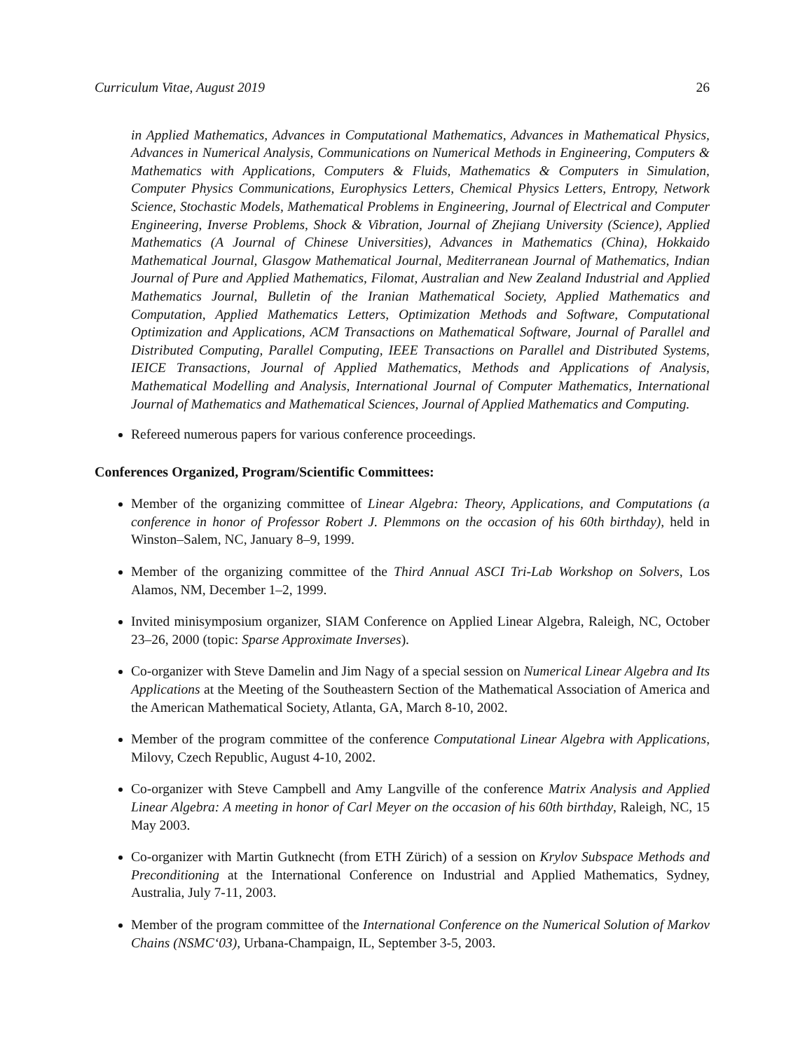Curriculum Vitae, August 2019 26
in Applied Mathematics, Advances in Computational Mathematics, Advances in Mathematical Physics, Advances in Numerical Analysis, Communications on Numerical Methods in Engineering, Computers & Mathematics with Applications, Computers & Fluids, Mathematics & Computers in Simulation, Computer Physics Communications, Europhysics Letters, Chemical Physics Letters, Entropy, Network Science, Stochastic Models, Mathematical Problems in Engineering, Journal of Electrical and Computer Engineering, Inverse Problems, Shock & Vibration, Journal of Zhejiang University (Science), Applied Mathematics (A Journal of Chinese Universities), Advances in Mathematics (China), Hokkaido Mathematical Journal, Glasgow Mathematical Journal, Mediterranean Journal of Mathematics, Indian Journal of Pure and Applied Mathematics, Filomat, Australian and New Zealand Industrial and Applied Mathematics Journal, Bulletin of the Iranian Mathematical Society, Applied Mathematics and Computation, Applied Mathematics Letters, Optimization Methods and Software, Computational Optimization and Applications, ACM Transactions on Mathematical Software, Journal of Parallel and Distributed Computing, Parallel Computing, IEEE Transactions on Parallel and Distributed Systems, IEICE Transactions, Journal of Applied Mathematics, Methods and Applications of Analysis, Mathematical Modelling and Analysis, International Journal of Computer Mathematics, International Journal of Mathematics and Mathematical Sciences, Journal of Applied Mathematics and Computing.
Refereed numerous papers for various conference proceedings.
Conferences Organized, Program/Scientific Committees:
Member of the organizing committee of Linear Algebra: Theory, Applications, and Computations (a conference in honor of Professor Robert J. Plemmons on the occasion of his 60th birthday), held in Winston–Salem, NC, January 8–9, 1999.
Member of the organizing committee of the Third Annual ASCI Tri-Lab Workshop on Solvers, Los Alamos, NM, December 1–2, 1999.
Invited minisymposium organizer, SIAM Conference on Applied Linear Algebra, Raleigh, NC, October 23–26, 2000 (topic: Sparse Approximate Inverses).
Co-organizer with Steve Damelin and Jim Nagy of a special session on Numerical Linear Algebra and Its Applications at the Meeting of the Southeastern Section of the Mathematical Association of America and the American Mathematical Society, Atlanta, GA, March 8-10, 2002.
Member of the program committee of the conference Computational Linear Algebra with Applications, Milovy, Czech Republic, August 4-10, 2002.
Co-organizer with Steve Campbell and Amy Langville of the conference Matrix Analysis and Applied Linear Algebra: A meeting in honor of Carl Meyer on the occasion of his 60th birthday, Raleigh, NC, 15 May 2003.
Co-organizer with Martin Gutknecht (from ETH Zürich) of a session on Krylov Subspace Methods and Preconditioning at the International Conference on Industrial and Applied Mathematics, Sydney, Australia, July 7-11, 2003.
Member of the program committee of the International Conference on the Numerical Solution of Markov Chains (NSMC‘03), Urbana-Champaign, IL, September 3-5, 2003.